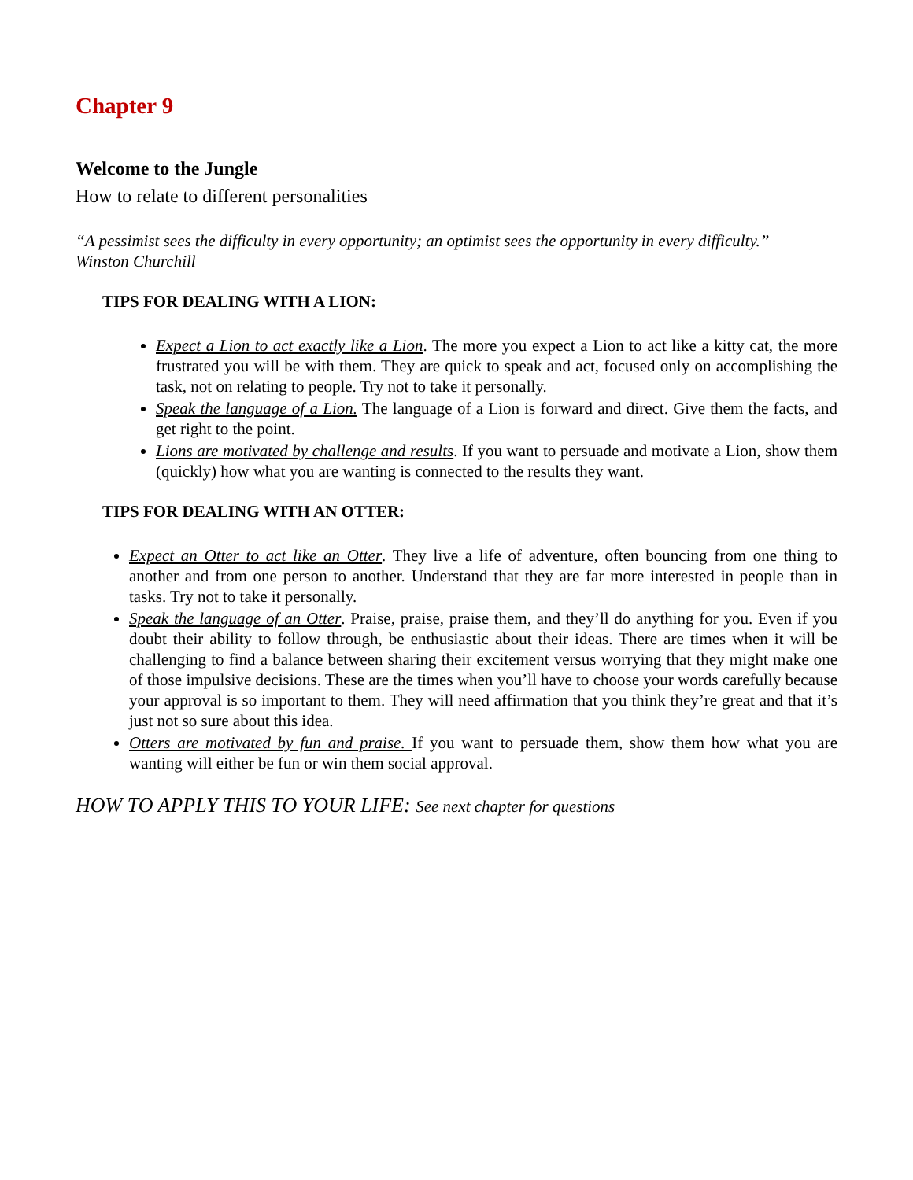Chapter 9
Welcome to the Jungle
How to relate to different personalities
“A pessimist sees the difficulty in every opportunity; an optimist sees the opportunity in every difficulty.”
Winston Churchill
TIPS FOR DEALING WITH A LION:
Expect a Lion to act exactly like a Lion. The more you expect a Lion to act like a kitty cat, the more frustrated you will be with them. They are quick to speak and act, focused only on accomplishing the task, not on relating to people. Try not to take it personally.
Speak the language of a Lion. The language of a Lion is forward and direct. Give them the facts, and get right to the point.
Lions are motivated by challenge and results. If you want to persuade and motivate a Lion, show them (quickly) how what you are wanting is connected to the results they want.
TIPS FOR DEALING WITH AN OTTER:
Expect an Otter to act like an Otter. They live a life of adventure, often bouncing from one thing to another and from one person to another. Understand that they are far more interested in people than in tasks. Try not to take it personally.
Speak the language of an Otter. Praise, praise, praise them, and they’ll do anything for you. Even if you doubt their ability to follow through, be enthusiastic about their ideas. There are times when it will be challenging to find a balance between sharing their excitement versus worrying that they might make one of those impulsive decisions. These are the times when you’ll have to choose your words carefully because your approval is so important to them. They will need affirmation that you think they’re great and that it’s just not so sure about this idea.
Otters are motivated by fun and praise. If you want to persuade them, show them how what you are wanting will either be fun or win them social approval.
HOW TO APPLY THIS TO YOUR LIFE: See next chapter for questions